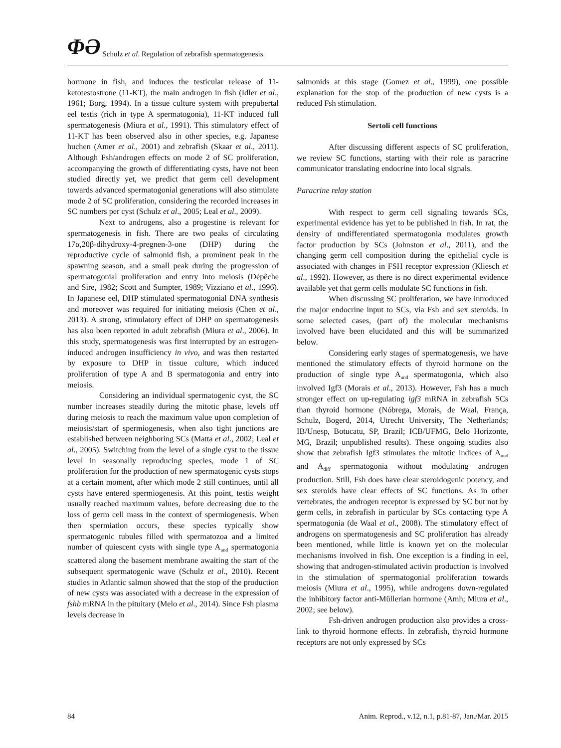ΦƏ Schulz et al. Regulation of zebrafish spermatogenesis.
hormone in fish, and induces the testicular release of 11-ketotestostrone (11-KT), the main androgen in fish (Idler et al., 1961; Borg, 1994). In a tissue culture system with prepubertal eel testis (rich in type A spermatogonia), 11-KT induced full spermatogenesis (Miura et al., 1991). This stimulatory effect of 11-KT has been observed also in other species, e.g. Japanese huchen (Amer et al., 2001) and zebrafish (Skaar et al., 2011). Although Fsh/androgen effects on mode 2 of SC proliferation, accompanying the growth of differentiating cysts, have not been studied directly yet, we predict that germ cell development towards advanced spermatogonial generations will also stimulate mode 2 of SC proliferation, considering the recorded increases in SC numbers per cyst (Schulz et al., 2005; Leal et al., 2009).
Next to androgens, also a progestine is relevant for spermatogenesis in fish. There are two peaks of circulating 17α,20β-dihydroxy-4-pregnen-3-one (DHP) during the reproductive cycle of salmonid fish, a prominent peak in the spawning season, and a small peak during the progression of spermatogonial proliferation and entry into meiosis (Dépêche and Sire, 1982; Scott and Sumpter, 1989; Vizziano et al., 1996). In Japanese eel, DHP stimulated spermatogonial DNA synthesis and moreover was required for initiating meiosis (Chen et al., 2013). A strong, stimulatory effect of DHP on spermatogenesis has also been reported in adult zebrafish (Miura et al., 2006). In this study, spermatogenesis was first interrupted by an estrogen-induced androgen insufficiency in vivo, and was then restarted by exposure to DHP in tissue culture, which induced proliferation of type A and B spermatogonia and entry into meiosis.
Considering an individual spermatogenic cyst, the SC number increases steadily during the mitotic phase, levels off during meiosis to reach the maximum value upon completion of meiosis/start of spermiogenesis, when also tight junctions are established between neighboring SCs (Matta et al., 2002; Leal et al., 2005). Switching from the level of a single cyst to the tissue level in seasonally reproducing species, mode 1 of SC proliferation for the production of new spermatogenic cysts stops at a certain moment, after which mode 2 still continues, until all cysts have entered spermiogenesis. At this point, testis weight usually reached maximum values, before decreasing due to the loss of germ cell mass in the context of spermiogenesis. When then spermiation occurs, these species typically show spermatogenic tubules filled with spermatozoa and a limited number of quiescent cysts with single type A<sub>und</sub> spermatogonia scattered along the basement membrane awaiting the start of the subsequent spermatogenic wave (Schulz et al., 2010). Recent studies in Atlantic salmon showed that the stop of the production of new cysts was associated with a decrease in the expression of fshb mRNA in the pituitary (Melo et al., 2014). Since Fsh plasma levels decrease in
salmonids at this stage (Gomez et al., 1999), one possible explanation for the stop of the production of new cysts is a reduced Fsh stimulation.
Sertoli cell functions
After discussing different aspects of SC proliferation, we review SC functions, starting with their role as paracrine communicator translating endocrine into local signals.
Paracrine relay station
With respect to germ cell signaling towards SCs, experimental evidence has yet to be published in fish. In rat, the density of undifferentiated spermatogonia modulates growth factor production by SCs (Johnston et al., 2011), and the changing germ cell composition during the epithelial cycle is associated with changes in FSH receptor expression (Kliesch et al., 1992). However, as there is no direct experimental evidence available yet that germ cells modulate SC functions in fish.
When discussing SC proliferation, we have introduced the major endocrine input to SCs, via Fsh and sex steroids. In some selected cases, (part of) the molecular mechanisms involved have been elucidated and this will be summarized below.
Considering early stages of spermatogenesis, we have mentioned the stimulatory effects of thyroid hormone on the production of single type A<sub>und</sub> spermatogonia, which also involved Igf3 (Morais et al., 2013). However, Fsh has a much stronger effect on up-regulating igf3 mRNA in zebrafish SCs than thyroid hormone (Nóbrega, Morais, de Waal, França, Schulz, Bogerd, 2014, Utrecht University, The Netherlands; IB/Unesp, Botucatu, SP, Brazil; ICB/UFMG, Belo Horizonte, MG, Brazil; unpublished results). These ongoing studies also show that zebrafish Igf3 stimulates the mitotic indices of A<sub>und</sub> and A<sub>diff</sub> spermatogonia without modulating androgen production. Still, Fsh does have clear steroidogenic potency, and sex steroids have clear effects of SC functions. As in other vertebrates, the androgen receptor is expressed by SC but not by germ cells, in zebrafish in particular by SCs contacting type A spermatogonia (de Waal et al., 2008). The stimulatory effect of androgens on spermatogenesis and SC proliferation has already been mentioned, while little is known yet on the molecular mechanisms involved in fish. One exception is a finding in eel, showing that androgen-stimulated activin production is involved in the stimulation of spermatogonial proliferation towards meiosis (Miura et al., 1995), while androgens down-regulated the inhibitory factor anti-Müllerian hormone (Amh; Miura et al., 2002; see below).
Fsh-driven androgen production also provides a cross-link to thyroid hormone effects. In zebrafish, thyroid hormone receptors are not only expressed by SCs
84 Anim. Reprod., v.12, n.1, p.81-87, Jan./Mar. 2015